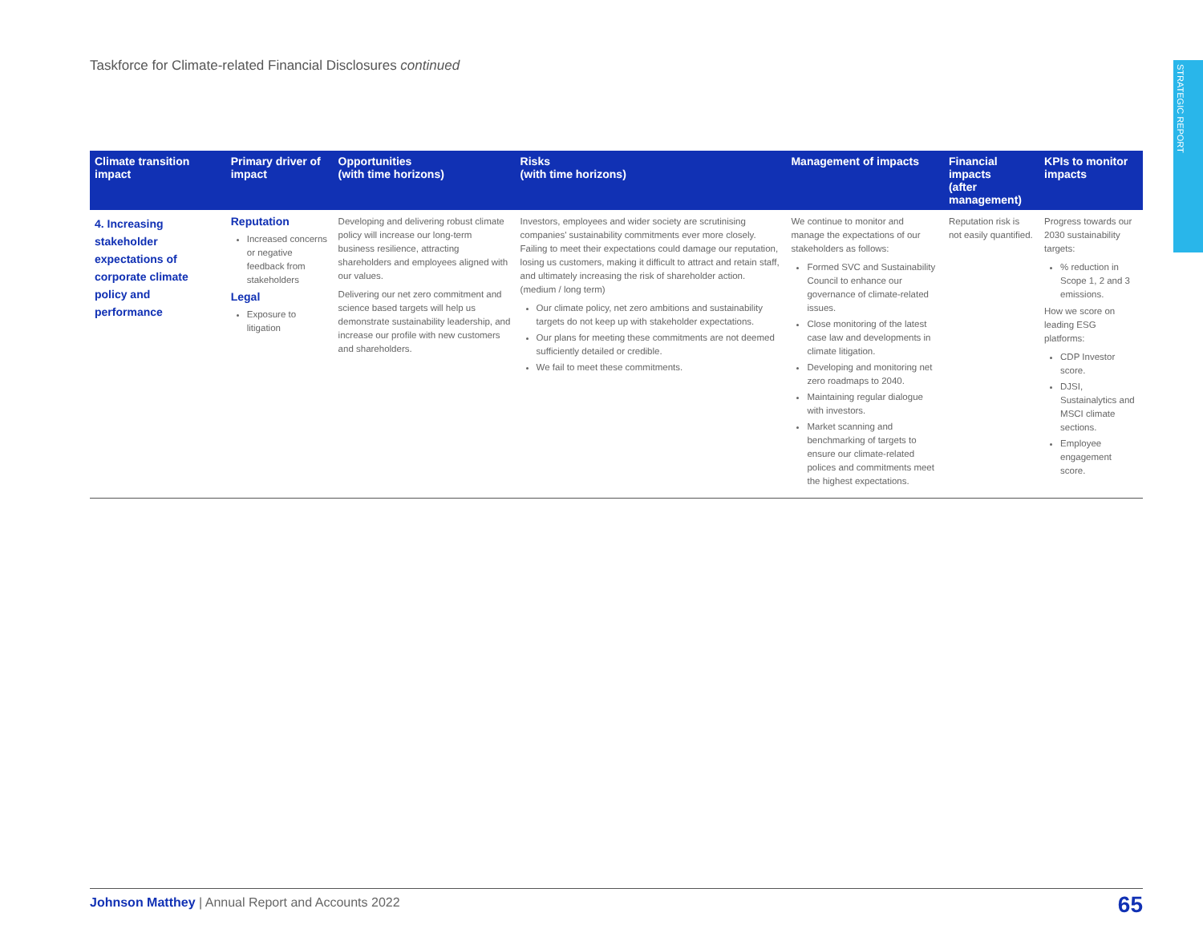Taskforce for Climate-related Financial Disclosures continued
STRATEGIC REPORT
| Climate transition impact | Primary driver of impact | Opportunities (with time horizons) | Risks (with time horizons) | Management of impacts | Financial impacts (after management) | KPIs to monitor impacts |
| --- | --- | --- | --- | --- | --- | --- |
| 4. Increasing stakeholder expectations of corporate climate policy and performance | Reputation Increased concerns or negative feedback from stakeholders Legal Exposure to litigation | Developing and delivering robust climate policy will increase our long-term business resilience, attracting shareholders and employees aligned with our values. Delivering our net zero commitment and science based targets will help us demonstrate sustainability leadership, and increase our profile with new customers and shareholders. | Investors, employees and wider society are scrutinising companies' sustainability commitments ever more closely. Failing to meet their expectations could damage our reputation, losing us customers, making it difficult to attract and retain staff, and ultimately increasing the risk of shareholder action. (medium / long term) Our climate policy, net zero ambitions and sustainability targets do not keep up with stakeholder expectations. Our plans for meeting these commitments are not deemed sufficiently detailed or credible. We fail to meet these commitments. | We continue to monitor and manage the expectations of our stakeholders as follows: Formed SVC and Sustainability Council to enhance our governance of climate-related issues. Close monitoring of the latest case law and developments in climate litigation. Developing and monitoring net zero roadmaps to 2040. Maintaining regular dialogue with investors. Market scanning and benchmarking of targets to ensure our climate-related polices and commitments meet the highest expectations. | Reputation risk is not easily quantified. | Progress towards our 2030 sustainability targets: % reduction in Scope 1, 2 and 3 emissions. How we score on leading ESG platforms: CDP Investor score. DJSI, Sustainalytics and MSCI climate sections. Employee engagement score. |
Johnson Matthey | Annual Report and Accounts 2022 65